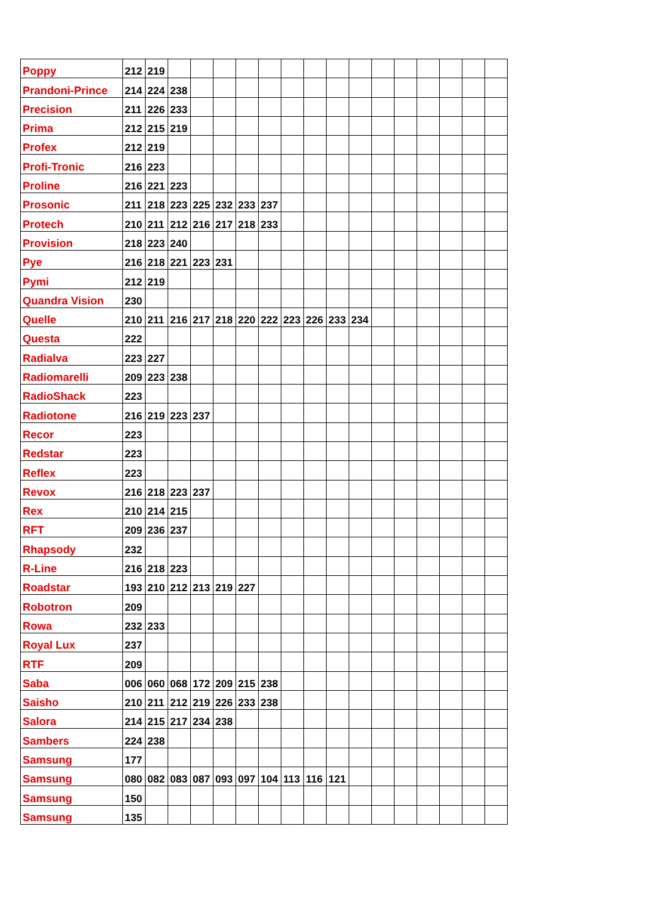| Poppy | 212 | 219 | | | | | | | | | | | | | | | |
| Prandoni-Prince | 214 | 224 | 238 | | | | | | | | | | | | | | |
| Precision | 211 | 226 | 233 | | | | | | | | | | | | | | |
| Prima | 212 | 215 | 219 | | | | | | | | | | | | | | |
| Profex | 212 | 219 | | | | | | | | | | | | | | | |
| Profi-Tronic | 216 | 223 | | | | | | | | | | | | | | | |
| Proline | 216 | 221 | 223 | | | | | | | | | | | | | | |
| Prosonic | 211 | 218 | 223 | 225 | 232 | 233 | 237 | | | | | | | | | | |
| Protech | 210 | 211 | 212 | 216 | 217 | 218 | 233 | | | | | | | | | | |
| Provision | 218 | 223 | 240 | | | | | | | | | | | | | | |
| Pye | 216 | 218 | 221 | 223 | 231 | | | | | | | | | | | | |
| Pymi | 212 | 219 | | | | | | | | | | | | | | | |
| Quandra Vision | 230 | | | | | | | | | | | | | | | | |
| Quelle | 210 | 211 | 216 | 217 | 218 | 220 | 222 | 223 | 226 | 233 | 234 | | | | | | |
| Questa | 222 | | | | | | | | | | | | | | | | |
| Radialva | 223 | 227 | | | | | | | | | | | | | | | |
| Radiomarelli | 209 | 223 | 238 | | | | | | | | | | | | | | |
| RadioShack | 223 | | | | | | | | | | | | | | | | |
| Radiotone | 216 | 219 | 223 | 237 | | | | | | | | | | | | | |
| Recor | 223 | | | | | | | | | | | | | | | | |
| Redstar | 223 | | | | | | | | | | | | | | | | |
| Reflex | 223 | | | | | | | | | | | | | | | | |
| Revox | 216 | 218 | 223 | 237 | | | | | | | | | | | | | |
| Rex | 210 | 214 | 215 | | | | | | | | | | | | | | |
| RFT | 209 | 236 | 237 | | | | | | | | | | | | | | |
| Rhapsody | 232 | | | | | | | | | | | | | | | | |
| R-Line | 216 | 218 | 223 | | | | | | | | | | | | | | |
| Roadstar | 193 | 210 | 212 | 213 | 219 | 227 | | | | | | | | | | | |
| Robotron | 209 | | | | | | | | | | | | | | | | |
| Rowa | 232 | 233 | | | | | | | | | | | | | | | |
| Royal Lux | 237 | | | | | | | | | | | | | | | | |
| RTF | 209 | | | | | | | | | | | | | | | | |
| Saba | 006 | 060 | 068 | 172 | 209 | 215 | 238 | | | | | | | | | | |
| Saisho | 210 | 211 | 212 | 219 | 226 | 233 | 238 | | | | | | | | | | |
| Salora | 214 | 215 | 217 | 234 | 238 | | | | | | | | | | | | |
| Sambers | 224 | 238 | | | | | | | | | | | | | | | |
| Samsung | 177 | | | | | | | | | | | | | | | | |
| Samsung | 080 | 082 | 083 | 087 | 093 | 097 | 104 | 113 | 116 | 121 | | | | | | | |
| Samsung | 150 | | | | | | | | | | | | | | | | |
| Samsung | 135 | | | | | | | | | | | | | | | | |